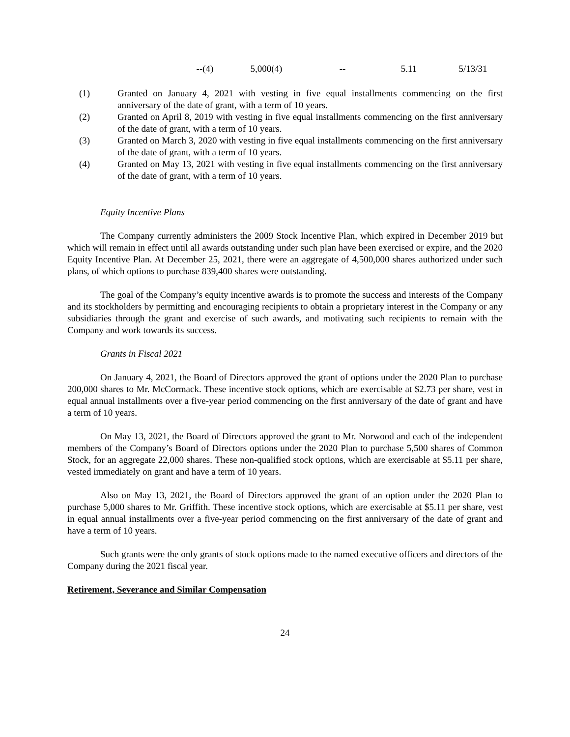| | --(4) | 5,000(4) | -- | 5.11 | 5/13/31 |
(1) Granted on January 4, 2021 with vesting in five equal installments commencing on the first anniversary of the date of grant, with a term of 10 years.
(2) Granted on April 8, 2019 with vesting in five equal installments commencing on the first anniversary of the date of grant, with a term of 10 years.
(3) Granted on March 3, 2020 with vesting in five equal installments commencing on the first anniversary of the date of grant, with a term of 10 years.
(4) Granted on May 13, 2021 with vesting in five equal installments commencing on the first anniversary of the date of grant, with a term of 10 years.
Equity Incentive Plans
The Company currently administers the 2009 Stock Incentive Plan, which expired in December 2019 but which will remain in effect until all awards outstanding under such plan have been exercised or expire, and the 2020 Equity Incentive Plan. At December 25, 2021, there were an aggregate of 4,500,000 shares authorized under such plans, of which options to purchase 839,400 shares were outstanding.
The goal of the Company’s equity incentive awards is to promote the success and interests of the Company and its stockholders by permitting and encouraging recipients to obtain a proprietary interest in the Company or any subsidiaries through the grant and exercise of such awards, and motivating such recipients to remain with the Company and work towards its success.
Grants in Fiscal 2021
On January 4, 2021, the Board of Directors approved the grant of options under the 2020 Plan to purchase 200,000 shares to Mr. McCormack. These incentive stock options, which are exercisable at $2.73 per share, vest in equal annual installments over a five-year period commencing on the first anniversary of the date of grant and have a term of 10 years.
On May 13, 2021, the Board of Directors approved the grant to Mr. Norwood and each of the independent members of the Company’s Board of Directors options under the 2020 Plan to purchase 5,500 shares of Common Stock, for an aggregate 22,000 shares. These non-qualified stock options, which are exercisable at $5.11 per share, vested immediately on grant and have a term of 10 years.
Also on May 13, 2021, the Board of Directors approved the grant of an option under the 2020 Plan to purchase 5,000 shares to Mr. Griffith. These incentive stock options, which are exercisable at $5.11 per share, vest in equal annual installments over a five-year period commencing on the first anniversary of the date of grant and have a term of 10 years.
Such grants were the only grants of stock options made to the named executive officers and directors of the Company during the 2021 fiscal year.
Retirement, Severance and Similar Compensation
24